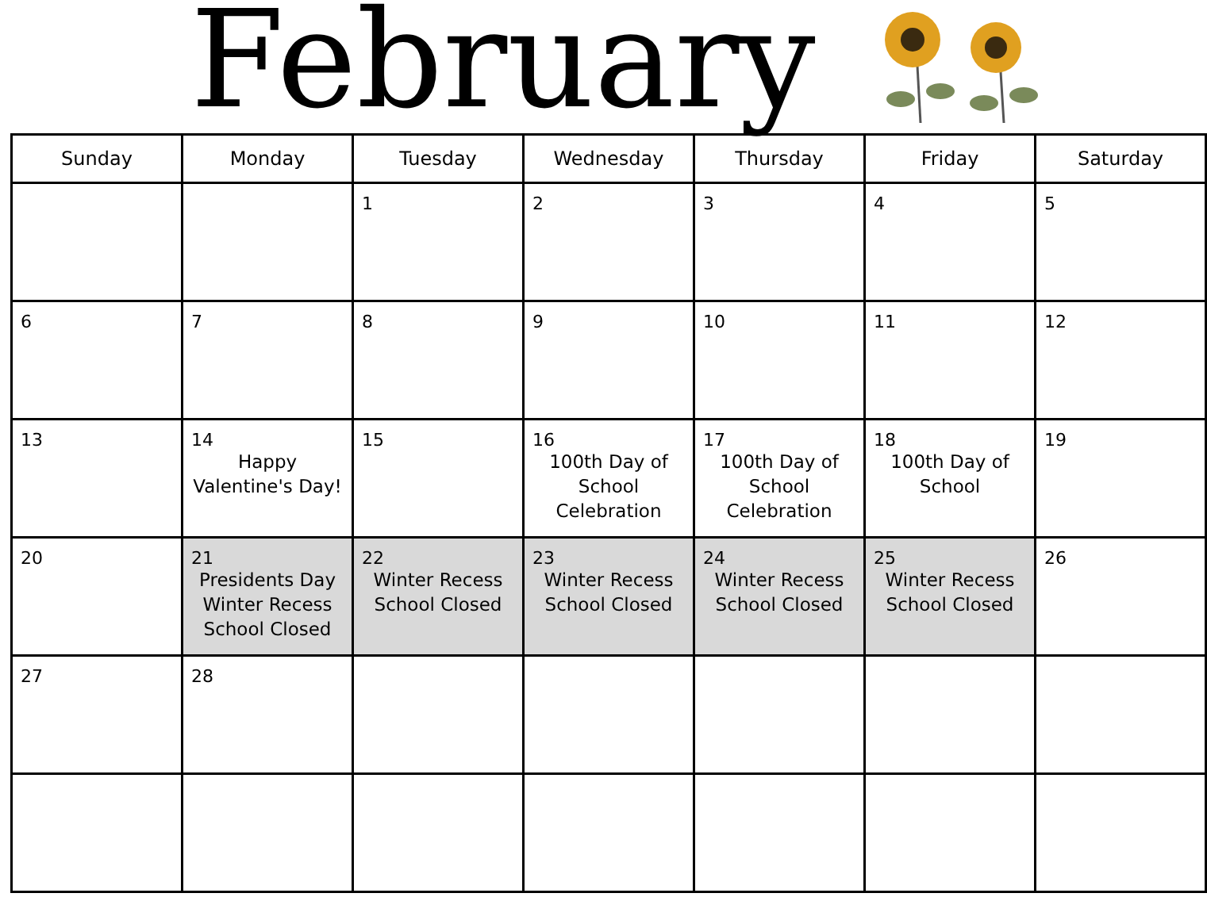February
| Sunday | Monday | Tuesday | Wednesday | Thursday | Friday | Saturday |
| --- | --- | --- | --- | --- | --- | --- |
| | | 1 | 2 | 3 | 4 | 5 |
| 6 | 7 | 8 | 9 | 10 | 11 | 12 |
| 13 | 14 Happy Valentine's Day! | 15 | 16 100th Day of School Celebration | 17 100th Day of School Celebration | 18 100th Day of School | 19 |
| 20 | 21 Presidents Day Winter Recess School Closed | 22 Winter Recess School Closed | 23 Winter Recess School Closed | 24 Winter Recess School Closed | 25 Winter Recess School Closed | 26 |
| 27 | 28 | | | | | |